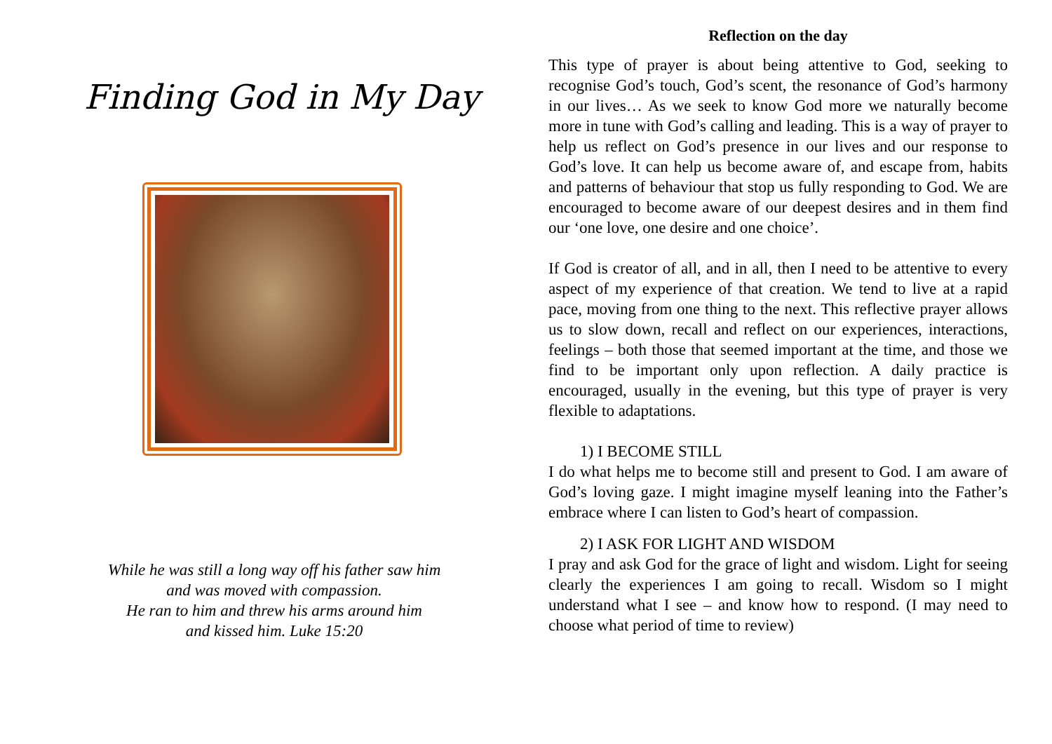Finding God in My Day
While he was still a long way off his father saw him
and was moved with compassion.
He ran to him and threw his arms around him
and kissed him. Luke 15:20
Reflection on the day
This type of prayer is about being attentive to God, seeking to recognise God’s touch, God’s scent, the resonance of God’s harmony in our lives… As we seek to know God more we naturally become more in tune with God’s calling and leading. This is a way of prayer to help us reflect on God’s presence in our lives and our response to God’s love. It can help us become aware of, and escape from, habits and patterns of behaviour that stop us fully responding to God. We are encouraged to become aware of our deepest desires and in them find our ‘one love, one desire and one choice’.
If God is creator of all, and in all, then I need to be attentive to every aspect of my experience of that creation. We tend to live at a rapid pace, moving from one thing to the next. This reflective prayer allows us to slow down, recall and reflect on our experiences, interactions, feelings – both those that seemed important at the time, and those we find to be important only upon reflection. A daily practice is encouraged, usually in the evening, but this type of prayer is very flexible to adaptations.
1) I BECOME STILL
I do what helps me to become still and present to God. I am aware of God’s loving gaze. I might imagine myself leaning into the Father’s embrace where I can listen to God’s heart of compassion.
2) I ASK FOR LIGHT AND WISDOM
I pray and ask God for the grace of light and wisdom. Light for seeing clearly the experiences I am going to recall. Wisdom so I might understand what I see – and know how to respond. (I may need to choose what period of time to review)